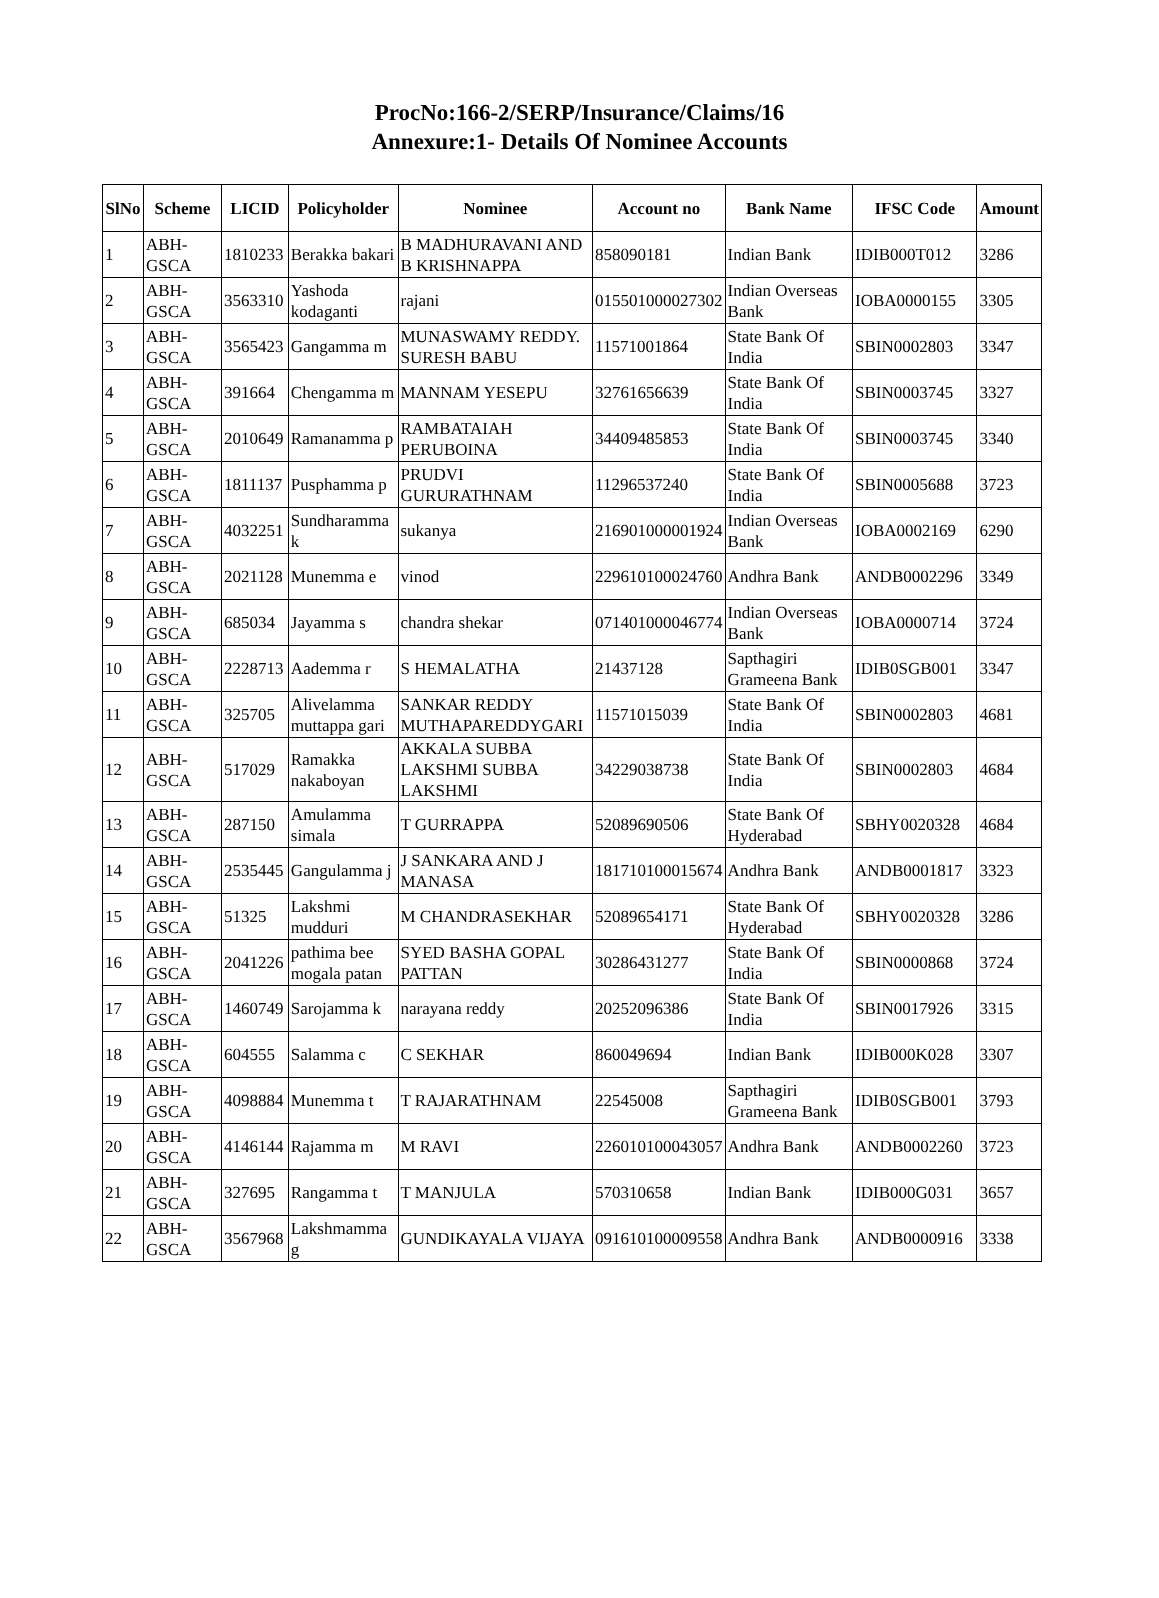ProcNo:166-2/SERP/Insurance/Claims/16
Annexure:1- Details Of Nominee Accounts
| SlNo | Scheme | LICID | Policyholder | Nominee | Account no | Bank Name | IFSC Code | Amount |
| --- | --- | --- | --- | --- | --- | --- | --- | --- |
| 1 | ABH-GSCA | 1810233 | Berakka bakari | B MADHURAVANI AND B KRISHNAPPA | 858090181 | Indian Bank | IDIB000T012 | 3286 |
| 2 | ABH-GSCA | 3563310 | Yashoda kodaganti | rajani | 015501000027302 | Indian Overseas Bank | IOBA0000155 | 3305 |
| 3 | ABH-GSCA | 3565423 | Gangamma m | MUNASWAMY REDDY. SURESH BABU | 11571001864 | State Bank Of India | SBIN0002803 | 3347 |
| 4 | ABH-GSCA | 391664 | Chengamma m | MANNAM YESEPU | 32761656639 | State Bank Of India | SBIN0003745 | 3327 |
| 5 | ABH-GSCA | 2010649 | Ramanamma p | RAMBATAIAH PERUBOINA | 34409485853 | State Bank Of India | SBIN0003745 | 3340 |
| 6 | ABH-GSCA | 1811137 | Pusphamma p | PRUDVI GURURATHNAM | 11296537240 | State Bank Of India | SBIN0005688 | 3723 |
| 7 | ABH-GSCA | 4032251 | Sundharamma k | sukanya | 216901000001924 | Indian Overseas Bank | IOBA0002169 | 6290 |
| 8 | ABH-GSCA | 2021128 | Munemma e | vinod | 229610100024760 | Andhra Bank | ANDB0002296 | 3349 |
| 9 | ABH-GSCA | 685034 | Jayamma s | chandra shekar | 071401000046774 | Indian Overseas Bank | IOBA0000714 | 3724 |
| 10 | ABH-GSCA | 2228713 | Aademma r | S HEMALATHA | 21437128 | Sapthagiri Grameena Bank | IDIB0SGB001 | 3347 |
| 11 | ABH-GSCA | 325705 | Alivelamma muttappa gari | SANKAR REDDY MUTHAPAREDDYGARI | 11571015039 | State Bank Of India | SBIN0002803 | 4681 |
| 12 | ABH-GSCA | 517029 | Ramakka nakaboyan | AKKALA SUBBA LAKSHMI SUBBA LAKSHMI | 34229038738 | State Bank Of India | SBIN0002803 | 4684 |
| 13 | ABH-GSCA | 287150 | Amulamma simala | T GURRAPPA | 52089690506 | State Bank Of Hyderabad | SBHY0020328 | 4684 |
| 14 | ABH-GSCA | 2535445 | Gangulamma j | J SANKARA AND J MANASA | 181710100015674 | Andhra Bank | ANDB0001817 | 3323 |
| 15 | ABH-GSCA | 51325 | Lakshmi mudduri | M CHANDRASEKHAR | 52089654171 | State Bank Of Hyderabad | SBHY0020328 | 3286 |
| 16 | ABH-GSCA | 2041226 | pathima bee mogala patan | SYED BASHA GOPAL PATTAN | 30286431277 | State Bank Of India | SBIN0000868 | 3724 |
| 17 | ABH-GSCA | 1460749 | Sarojamma k | narayana reddy | 20252096386 | State Bank Of India | SBIN0017926 | 3315 |
| 18 | ABH-GSCA | 604555 | Salamma c | C SEKHAR | 860049694 | Indian Bank | IDIB000K028 | 3307 |
| 19 | ABH-GSCA | 4098884 | Munemma t | T RAJARATHNAM | 22545008 | Sapthagiri Grameena Bank | IDIB0SGB001 | 3793 |
| 20 | ABH-GSCA | 4146144 | Rajamma m | M RAVI | 226010100043057 | Andhra Bank | ANDB0002260 | 3723 |
| 21 | ABH-GSCA | 327695 | Rangamma t | T MANJULA | 570310658 | Indian Bank | IDIB000G031 | 3657 |
| 22 | ABH-GSCA | 3567968 | Lakshmamma g | GUNDIKAYALA VIJAYA | 091610100009558 | Andhra Bank | ANDB0000916 | 3338 |